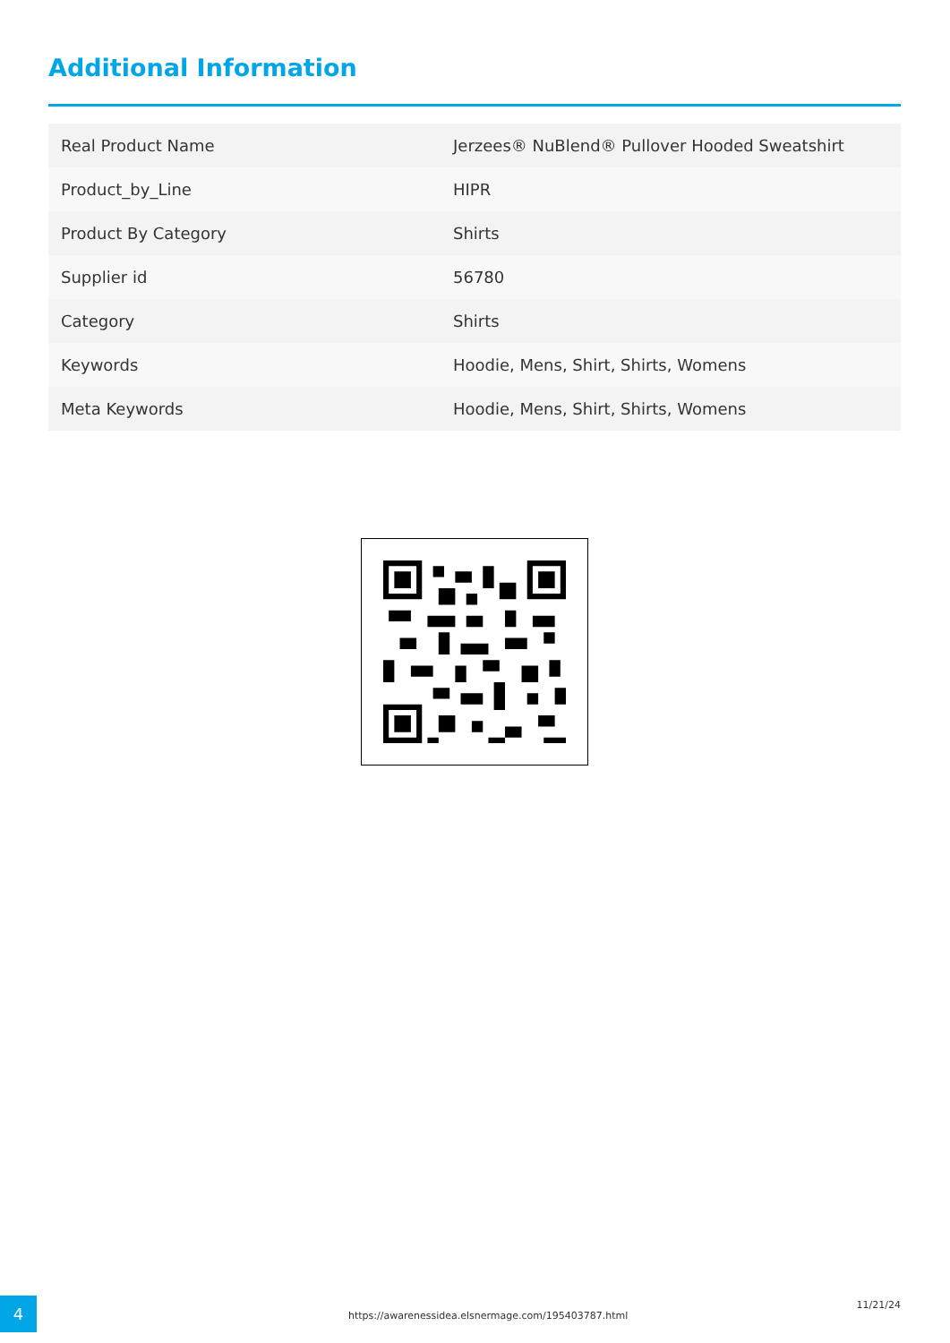Additional Information
| Real Product Name | Jerzees® NuBlend® Pullover Hooded Sweatshirt |
| Product_by_Line | HIPR |
| Product By Category | Shirts |
| Supplier id | 56780 |
| Category | Shirts |
| Keywords | Hoodie, Mens, Shirt, Shirts, Womens |
| Meta Keywords | Hoodie, Mens, Shirt, Shirts, Womens |
4
https://awarenessidea.elsnermage.com/195403787.html
11/21/24